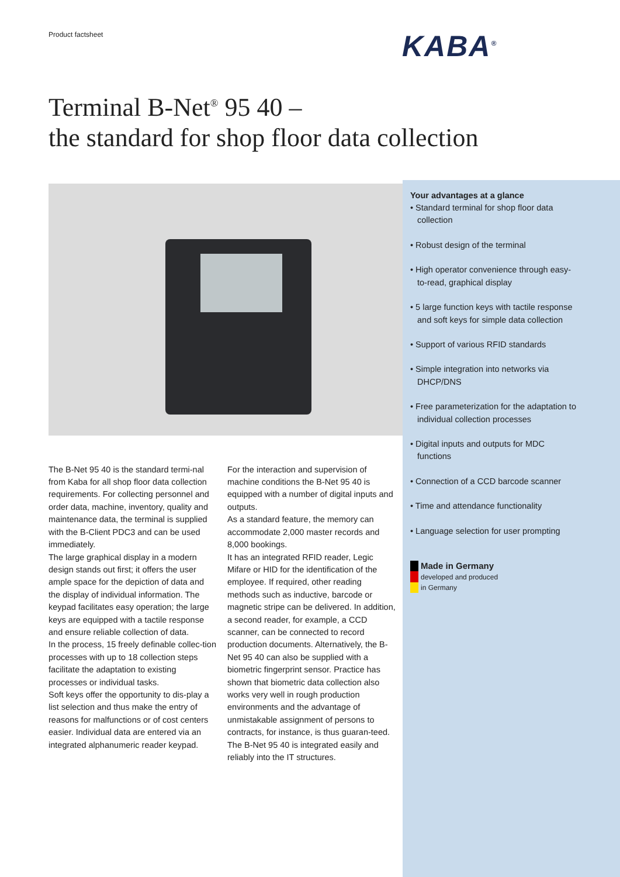Product factsheet KABA<sup>®</sup>
Terminal B-Net<sup>®</sup> 95 40 –
the standard for shop floor data collection
The B-Net 95 40 is the standard termi-nal from Kaba for all shop floor data collection requirements. For collecting personnel and order data, machine, inventory, quality and maintenance data, the terminal is supplied with the B-Client PDC3 and can be used immediately.
The large graphical display in a modern design stands out first; it offers the user ample space for the depiction of data and the display of individual information. The keypad facilitates easy operation; the large keys are equipped with a tactile response and ensure reliable collection of data.
In the process, 15 freely definable collec-tion processes with up to 18 collection steps facilitate the adaptation to existing processes or individual tasks.
Soft keys offer the opportunity to dis-play a list selection and thus make the entry of reasons for malfunctions or of cost centers easier. Individual data are entered via an integrated alphanumeric reader keypad.
For the interaction and supervision of machine conditions the B-Net 95 40 is equipped with a number of digital inputs and outputs.
As a standard feature, the memory can accommodate 2,000 master records and 8,000 bookings.
It has an integrated RFID reader, Legic Mifare or HID for the identification of the employee. If required, other reading methods such as inductive, barcode or magnetic stripe can be delivered. In addition, a second reader, for example, a CCD scanner, can be connected to record production documents. Alternatively, the B-Net 95 40 can also be supplied with a biometric fingerprint sensor. Practice has shown that biometric data collection also works very well in rough production environments and the advantage of unmistakable assignment of persons to contracts, for instance, is thus guaran-teed.
The B-Net 95 40 is integrated easily and reliably into the IT structures.
Your advantages at a glance
• Standard terminal for shop floor data collection
• Robust design of the terminal
• High operator convenience through easy-to-read, graphical display
• 5 large function keys with tactile response and soft keys for simple data collection
• Support of various RFID standards
• Simple integration into networks via DHCP/DNS
• Free parameterization for the adaptation to individual collection processes
• Digital inputs and outputs for MDC functions
• Connection of a CCD barcode scanner
• Time and attendance functionality
• Language selection for user prompting
Made in Germany
developed and produced
in Germany